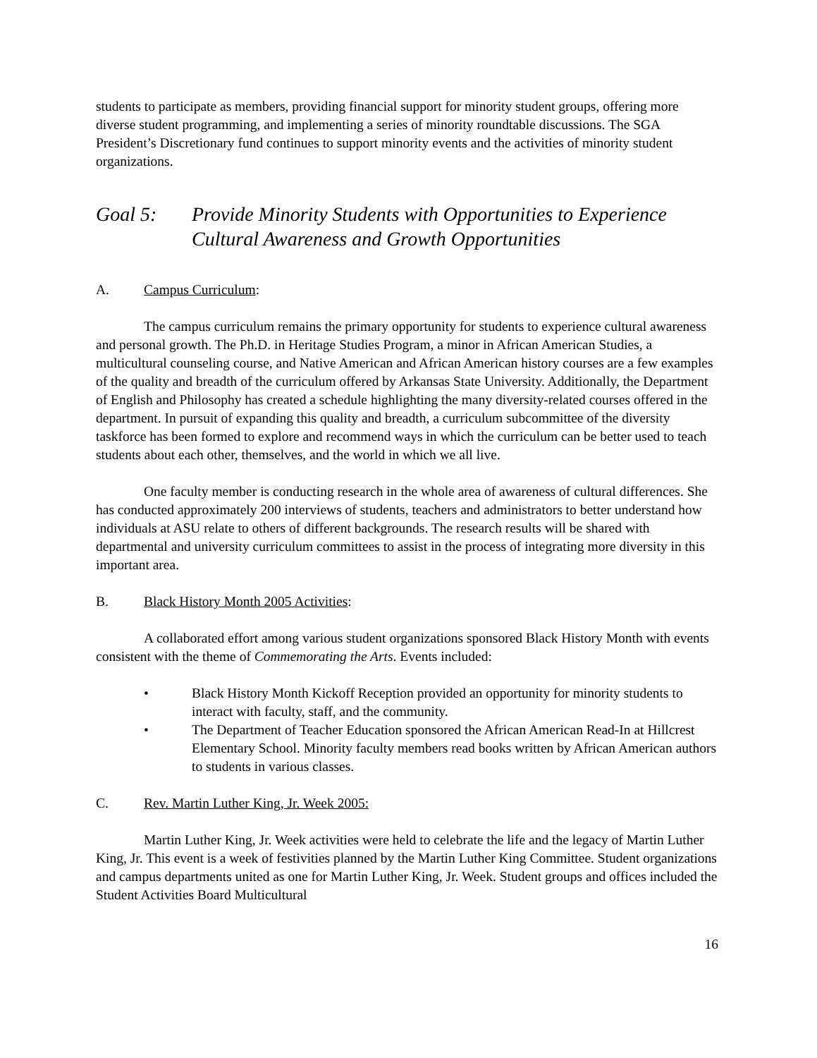students to participate as members, providing financial support for minority student groups, offering more diverse student programming, and implementing a series of minority roundtable discussions. The SGA President’s Discretionary fund continues to support minority events and the activities of minority student organizations.
Goal 5: Provide Minority Students with Opportunities to Experience Cultural Awareness and Growth Opportunities
A. Campus Curriculum:
The campus curriculum remains the primary opportunity for students to experience cultural awareness and personal growth. The Ph.D. in Heritage Studies Program, a minor in African American Studies, a multicultural counseling course, and Native American and African American history courses are a few examples of the quality and breadth of the curriculum offered by Arkansas State University. Additionally, the Department of English and Philosophy has created a schedule highlighting the many diversity-related courses offered in the department. In pursuit of expanding this quality and breadth, a curriculum subcommittee of the diversity taskforce has been formed to explore and recommend ways in which the curriculum can be better used to teach students about each other, themselves, and the world in which we all live.
One faculty member is conducting research in the whole area of awareness of cultural differences. She has conducted approximately 200 interviews of students, teachers and administrators to better understand how individuals at ASU relate to others of different backgrounds. The research results will be shared with departmental and university curriculum committees to assist in the process of integrating more diversity in this important area.
B. Black History Month 2005 Activities:
A collaborated effort among various student organizations sponsored Black History Month with events consistent with the theme of Commemorating the Arts. Events included:
• Black History Month Kickoff Reception provided an opportunity for minority students to interact with faculty, staff, and the community.
• The Department of Teacher Education sponsored the African American Read-In at Hillcrest Elementary School. Minority faculty members read books written by African American authors to students in various classes.
C. Rev. Martin Luther King, Jr. Week 2005:
Martin Luther King, Jr. Week activities were held to celebrate the life and the legacy of Martin Luther King, Jr. This event is a week of festivities planned by the Martin Luther King Committee. Student organizations and campus departments united as one for Martin Luther King, Jr. Week. Student groups and offices included the Student Activities Board Multicultural
16